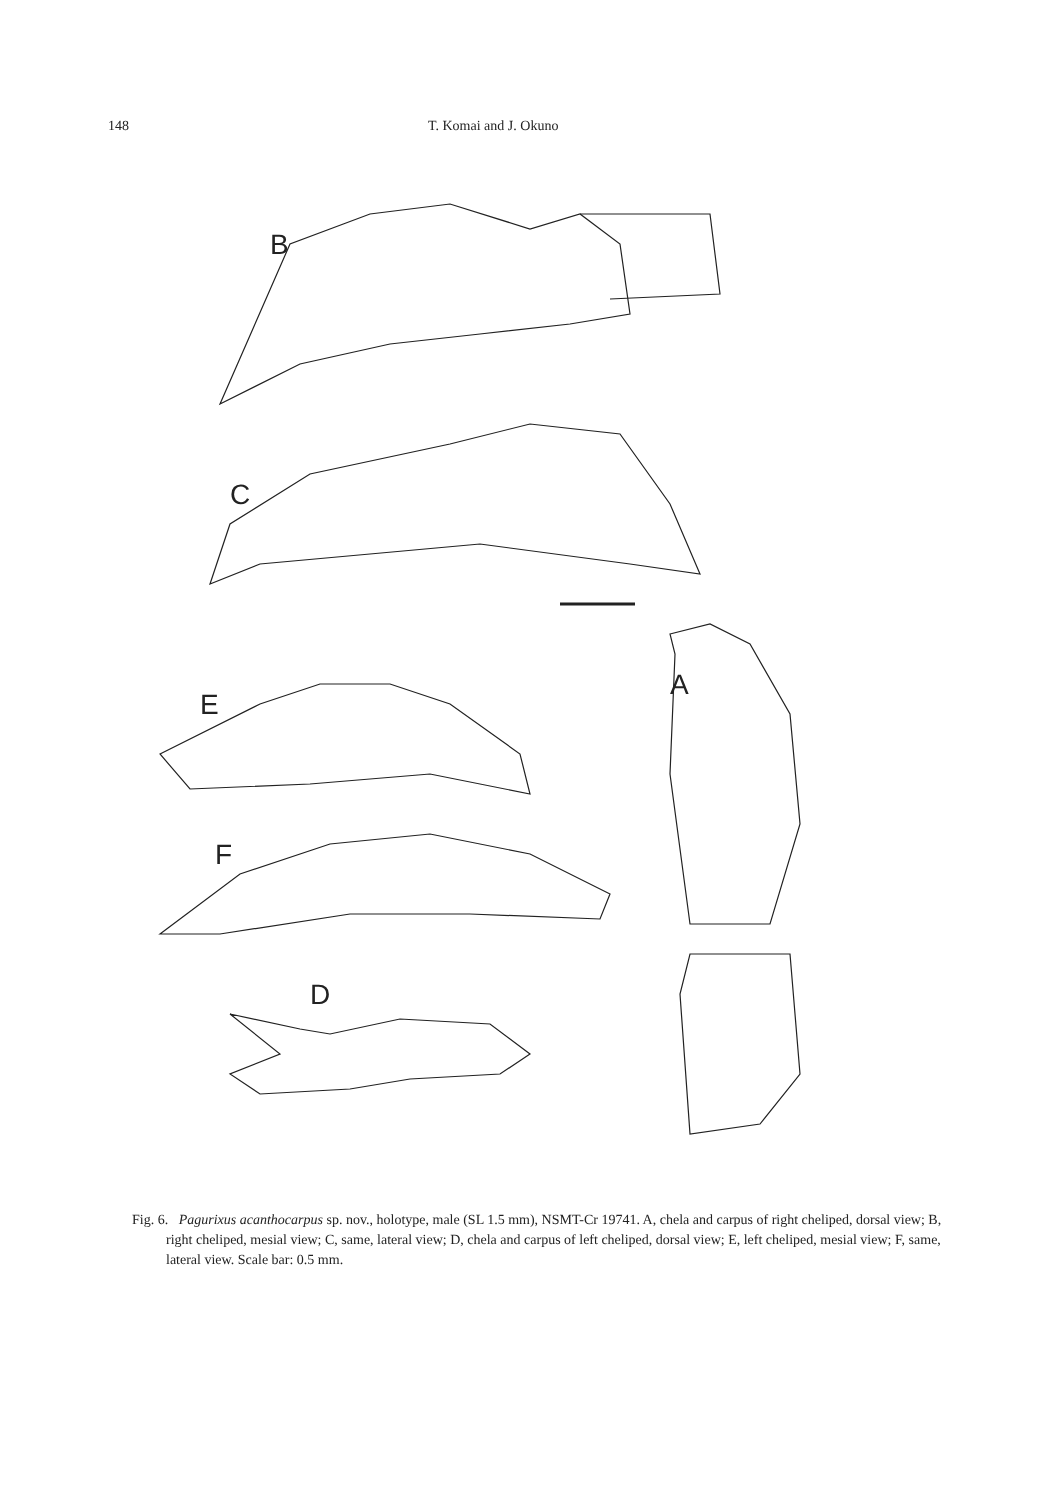148 T. Komai and J. Okuno
B
C
A
E
F
D
Fig. 6. Pagurixus acanthocarpus sp. nov., holotype, male (SL 1.5 mm), NSMT-Cr 19741. A, chela and carpus of right cheliped, dorsal view; B, right cheliped, mesial view; C, same, lateral view; D, chela and carpus of left cheliped, dorsal view; E, left cheliped, mesial view; F, same, lateral view. Scale bar: 0.5 mm.